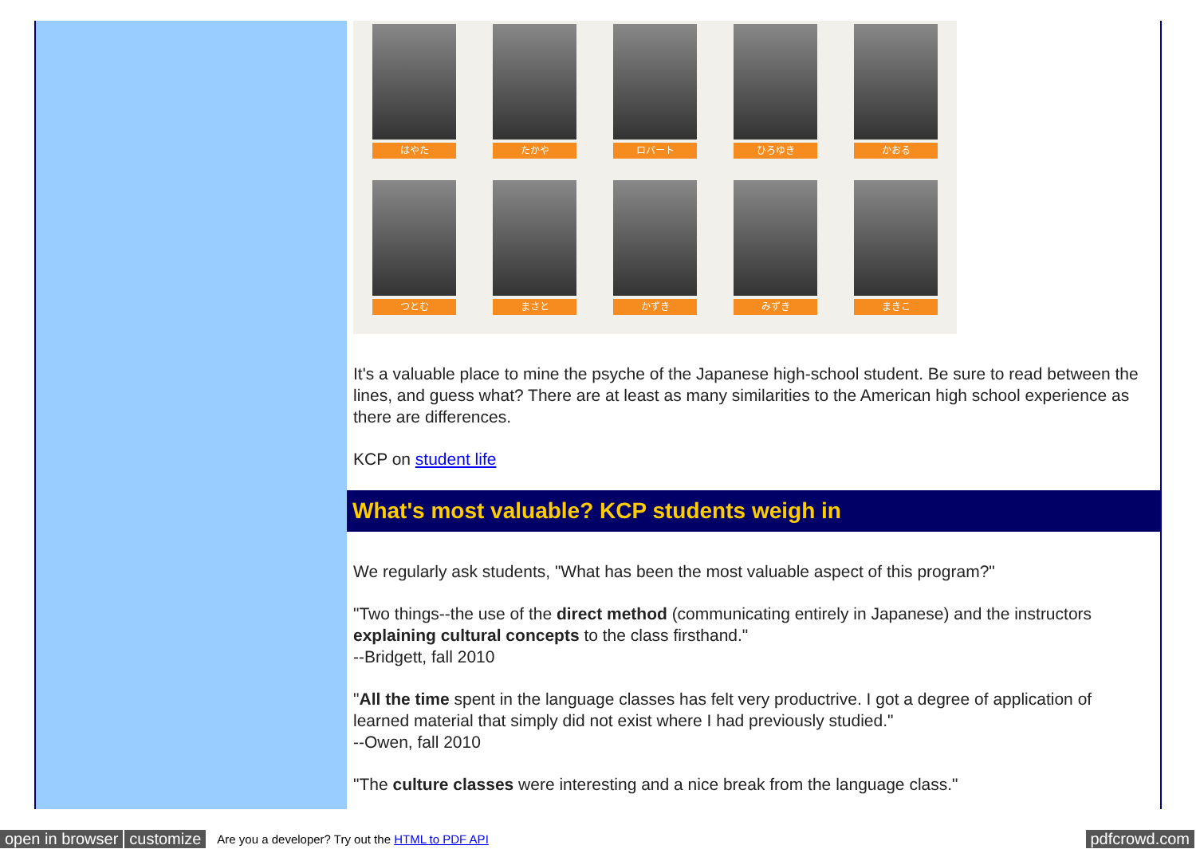はやた
たかや
ロバート
ひろゆき
かおる
つとむ
まさと
かずき
みずき
まきこ
It's a valuable place to mine the psyche of the Japanese high-school student. Be sure to read between the lines, and guess what? There are at least as many similarities to the American high school experience as there are differences.
KCP on student life
What's most valuable? KCP students weigh in
We regularly ask students, "What has been the most valuable aspect of this program?"
"Two things--the use of the direct method (communicating entirely in Japanese) and the instructors explaining cultural concepts to the class firsthand."
--Bridgett, fall 2010
"All the time spent in the language classes has felt very productrive. I got a degree of application of learned material that simply did not exist where I had previously studied."
--Owen, fall 2010
"The culture classes were interesting and a nice break from the language class."
open in browser customize Are you a developer? Try out the HTML to PDF API pdfcrowd.com